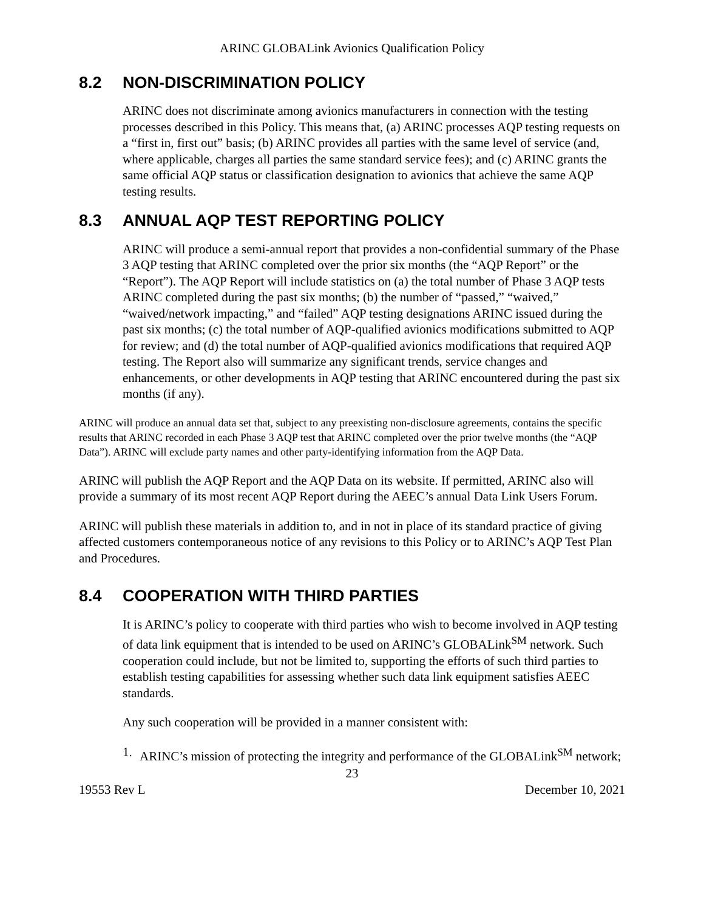ARINC GLOBALink Avionics Qualification Policy
8.2 NON-DISCRIMINATION POLICY
ARINC does not discriminate among avionics manufacturers in connection with the testing processes described in this Policy. This means that, (a) ARINC processes AQP testing requests on a “first in, first out” basis; (b) ARINC provides all parties with the same level of service (and, where applicable, charges all parties the same standard service fees); and (c) ARINC grants the same official AQP status or classification designation to avionics that achieve the same AQP testing results.
8.3 ANNUAL AQP TEST REPORTING POLICY
ARINC will produce a semi-annual report that provides a non-confidential summary of the Phase 3 AQP testing that ARINC completed over the prior six months (the “AQP Report” or the “Report”). The AQP Report will include statistics on (a) the total number of Phase 3 AQP tests ARINC completed during the past six months; (b) the number of “passed,” “waived,” “waived/network impacting,” and “failed” AQP testing designations ARINC issued during the past six months; (c) the total number of AQP-qualified avionics modifications submitted to AQP for review; and (d) the total number of AQP-qualified avionics modifications that required AQP testing. The Report also will summarize any significant trends, service changes and enhancements, or other developments in AQP testing that ARINC encountered during the past six months (if any).
ARINC will produce an annual data set that, subject to any preexisting non-disclosure agreements, contains the specific results that ARINC recorded in each Phase 3 AQP test that ARINC completed over the prior twelve months (the “AQP Data”). ARINC will exclude party names and other party-identifying information from the AQP Data.
ARINC will publish the AQP Report and the AQP Data on its website. If permitted, ARINC also will provide a summary of its most recent AQP Report during the AEEC’s annual Data Link Users Forum.
ARINC will publish these materials in addition to, and in not in place of its standard practice of giving affected customers contemporaneous notice of any revisions to this Policy or to ARINC’s AQP Test Plan and Procedures.
8.4 COOPERATION WITH THIRD PARTIES
It is ARINC’s policy to cooperate with third parties who wish to become involved in AQP testing of data link equipment that is intended to be used on ARINC’s GLOBALink<sup>SM</sup> network. Such cooperation could include, but not be limited to, supporting the efforts of such third parties to establish testing capabilities for assessing whether such data link equipment satisfies AEEC standards.
Any such cooperation will be provided in a manner consistent with:
1. ARINC’s mission of protecting the integrity and performance of the GLOBALink<sup>SM</sup> network;
23
19553 Rev L December 10, 2021